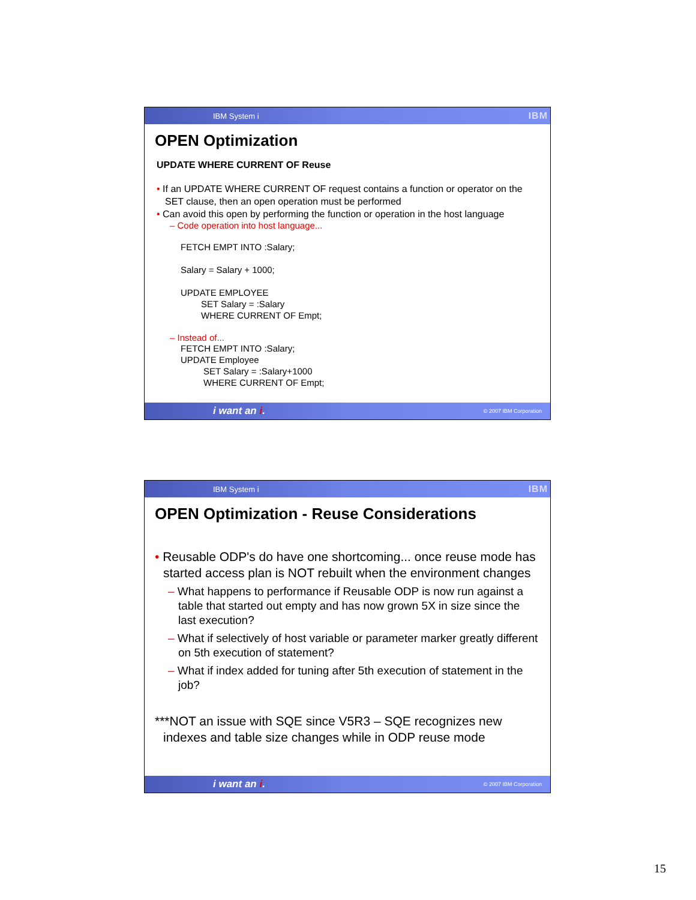IBM System i IBM
OPEN Optimization
UPDATE WHERE CURRENT OF Reuse
• If an UPDATE WHERE CURRENT OF request contains a function or operator on the SET clause, then an open operation must be performed
• Can avoid this open by performing the function or operation in the host language
– Code operation into host language...
FETCH EMPT INTO :Salary;
Salary = Salary + 1000;
UPDATE EMPLOYEE
SET Salary = :Salary
WHERE CURRENT OF Empt;
– Instead of...
FETCH EMPT INTO :Salary;
UPDATE Employee
SET Salary = :Salary+1000
WHERE CURRENT OF Empt;
i want an i. © 2007 IBM Corporation
IBM System i IBM
OPEN Optimization - Reuse Considerations
• Reusable ODP's do have one shortcoming... once reuse mode has started access plan is NOT rebuilt when the environment changes
– What happens to performance if Reusable ODP is now run against a table that started out empty and has now grown 5X in size since the last execution?
– What if selectively of host variable or parameter marker greatly different on 5th execution of statement?
– What if index added for tuning after 5th execution of statement in the job?
***NOT an issue with SQE since V5R3 – SQE recognizes new indexes and table size changes while in ODP reuse mode
i want an i. © 2007 IBM Corporation
15